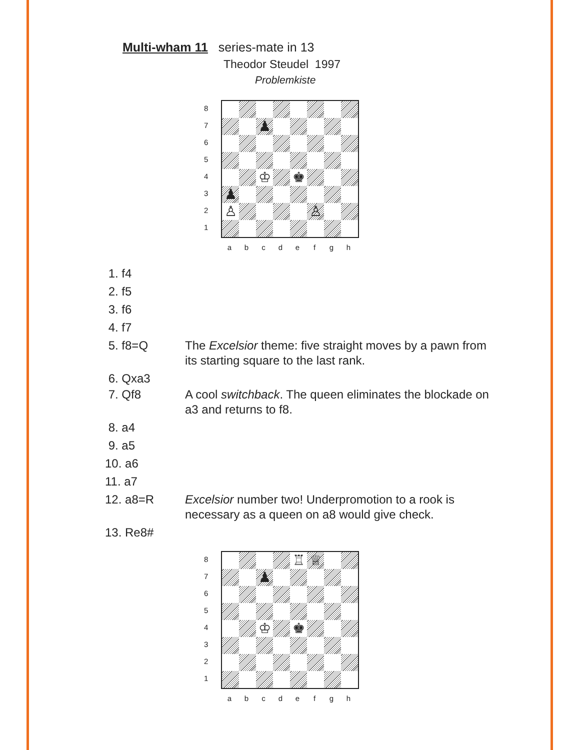Multi-wham 11 series-mate in 13
Theodor Steudel 1997
Problemkiste
8
7
6
5
4
3
2
1
♟
♔
♚
♟
♙
♙
abcdefgh
1. f4
2. f5
3. f6
4. f7
5. f8=Q The Excelsior theme: five straight moves by a pawn from its starting square to the last rank.
6. Qxa3
7. Qf8 A cool switchback. The queen eliminates the blockade on a3 and returns to f8.
8. a4
9. a5
10. a6
11. a7
12. a8=R Excelsior number two! Underpromotion to a rook is necessary as a queen on a8 would give check.
13. Re8#
8
7
6
5
4
3
2
1
♖
♕
♟
♔
♚
abcdefgh